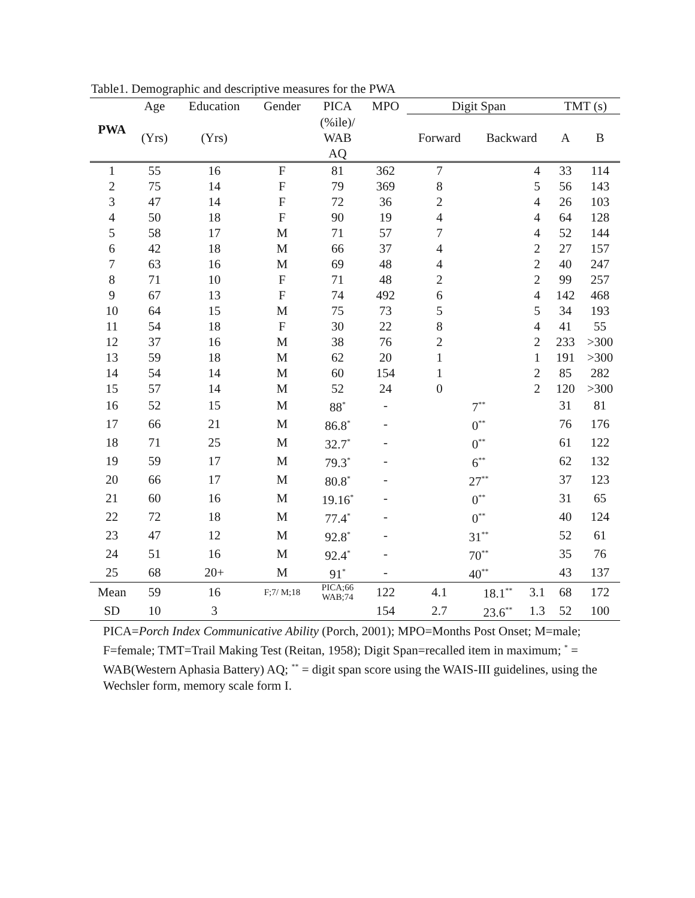Table1. Demographic and descriptive measures for the PWA
| PWA | Age | Education | Gender | PICA | MPO | Digit Span | | | TMT (s) | |
| --- | --- | --- | --- | --- | --- | --- | --- | --- | --- | --- |
| | (Yrs) | (Yrs) | | (%ile)/ WAB AQ | | Forward | Backward | | A | B |
| 1 | 55 | 16 | F | 81 | 362 | 7 | | 4 | 33 | 114 |
| 2 | 75 | 14 | F | 79 | 369 | 8 | | 5 | 56 | 143 |
| 3 | 47 | 14 | F | 72 | 36 | 2 | | 4 | 26 | 103 |
| 4 | 50 | 18 | F | 90 | 19 | 4 | | 4 | 64 | 128 |
| 5 | 58 | 17 | M | 71 | 57 | 7 | | 4 | 52 | 144 |
| 6 | 42 | 18 | M | 66 | 37 | 4 | | 2 | 27 | 157 |
| 7 | 63 | 16 | M | 69 | 48 | 4 | | 2 | 40 | 247 |
| 8 | 71 | 10 | F | 71 | 48 | 2 | | 2 | 99 | 257 |
| 9 | 67 | 13 | F | 74 | 492 | 6 | | 4 | 142 | 468 |
| 10 | 64 | 15 | M | 75 | 73 | 5 | | 5 | 34 | 193 |
| 11 | 54 | 18 | F | 30 | 22 | 8 | | 4 | 41 | 55 |
| 12 | 37 | 16 | M | 38 | 76 | 2 | | 2 | 233 | >300 |
| 13 | 59 | 18 | M | 62 | 20 | 1 | | 1 | 191 | >300 |
| 14 | 54 | 14 | M | 60 | 154 | 1 | | 2 | 85 | 282 |
| 15 | 57 | 14 | M | 52 | 24 | 0 | | 2 | 120 | >300 |
| 16 | 52 | 15 | M | 88<sup>*</sup> | - | 7<sup>**</sup> | | | 31 | 81 |
| 17 | 66 | 21 | M | 86.8<sup>*</sup> | - | 0<sup>**</sup> | | | 76 | 176 |
| 18 | 71 | 25 | M | 32.7<sup>*</sup> | - | 0<sup>**</sup> | | | 61 | 122 |
| 19 | 59 | 17 | M | 79.3<sup>*</sup> | - | 6<sup>**</sup> | | | 62 | 132 |
| 20 | 66 | 17 | M | 80.8<sup>*</sup> | - | 27<sup>**</sup> | | | 37 | 123 |
| 21 | 60 | 16 | M | 19.16<sup>*</sup> | - | 0<sup>**</sup> | | | 31 | 65 |
| 22 | 72 | 18 | M | 77.4<sup>*</sup> | - | 0<sup>**</sup> | | | 40 | 124 |
| 23 | 47 | 12 | M | 92.8<sup>*</sup> | - | 31<sup>**</sup> | | | 52 | 61 |
| 24 | 51 | 16 | M | 92.4<sup>*</sup> | - | 70<sup>**</sup> | | | 35 | 76 |
| 25 | 68 | 20+ | M | 91<sup>*</sup> | - | 40<sup>**</sup> | | | 43 | 137 |
| Mean | 59 | 16 | F;7/ M;18 | PICA;66 WAB;74 | 122 | 4.1 | 18.1<sup>**</sup> | 3.1 | 68 | 172 |
| SD | 10 | 3 | | | 154 | 2.7 | 23.6<sup>**</sup> | 1.3 | 52 | 100 |
PICA=Porch Index Communicative Ability (Porch, 2001); MPO=Months Post Onset; M=male; F=female; TMT=Trail Making Test (Reitan, 1958); Digit Span=recalled item in maximum; <sup>*</sup> = WAB(Western Aphasia Battery) AQ; <sup>**</sup> = digit span score using the WAIS-III guidelines, using the Wechsler form, memory scale form I.